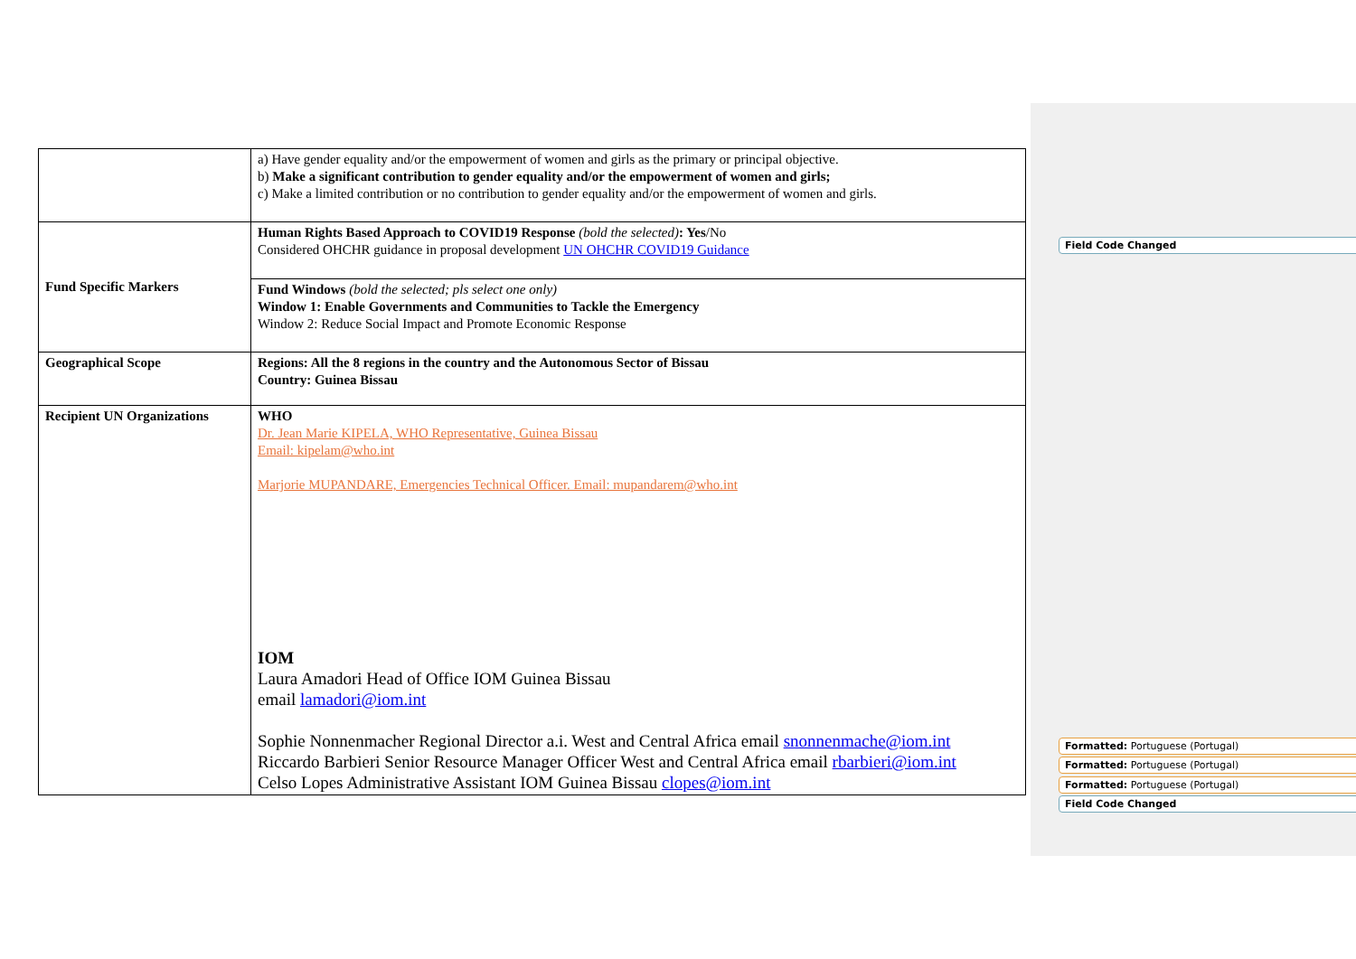| | a) Have gender equality and/or the empowerment of women and girls as the primary or principal objective. b) Make a significant contribution to gender equality and/or the empowerment of women and girls; c) Make a limited contribution or no contribution to gender equality and/or the empowerment of women and girls. |
| Fund Specific Markers | Human Rights Based Approach to COVID19 Response (bold the selected) : Yes /No Considered OHCHR guidance in proposal development UN OHCHR COVID19 Guidance |
| | Fund Windows (bold the selected; pls select one only) Window 1: Enable Governments and Communities to Tackle the Emergency Window 2: Reduce Social Impact and Promote Economic Response |
| Geographical Scope | Regions: All the 8 regions in the country and the Autonomous Sector of Bissau Country: Guinea Bissau |
| Recipient UN Organizations | WHO Dr. Jean Marie KIPELA, WHO Representative, Guinea Bissau Email: kipelam@who.int Marjorie MUPANDARE, Emergencies Technical Officer. Email: mupandarem@who.int IOM Laura Amadori Head of Office IOM Guinea Bissau email lamadori@iom.int Sophie Nonnenmacher Regional Director a.i. West and Central Africa email snonnenmache@iom.int Riccardo Barbieri Senior Resource Manager Officer West and Central Africa email rbarbieri@iom.int Celso Lopes Administrative Assistant IOM Guinea Bissau clopes@iom.int |
Field Code Changed
Formatted: Portuguese (Portugal)
Formatted: Portuguese (Portugal)
Formatted: Portuguese (Portugal)
Field Code Changed